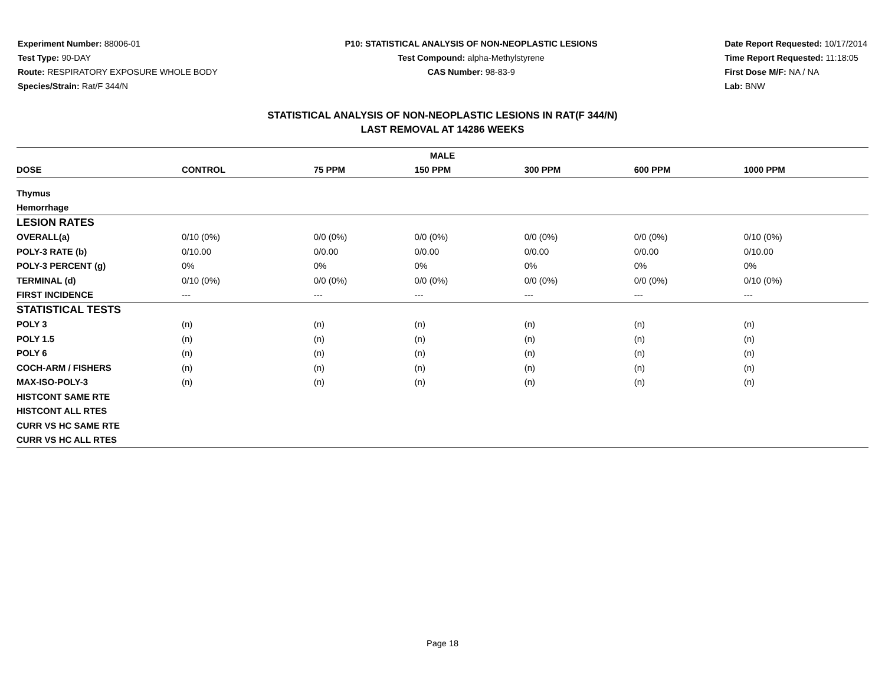Experiment Number: 88006-01
Test Type: 90-DAY
Route: RESPIRATORY EXPOSURE WHOLE BODY
Species/Strain: Rat/F 344/N
P10: STATISTICAL ANALYSIS OF NON-NEOPLASTIC LESIONS
Test Compound: alpha-Methylstyrene
CAS Number: 98-83-9
Date Report Requested: 10/17/2014
Time Report Requested: 11:18:05
First Dose M/F: NA / NA
Lab: BNW
STATISTICAL ANALYSIS OF NON-NEOPLASTIC LESIONS IN RAT(F 344/N)
LAST REMOVAL AT 14286 WEEKS
| MALE | | | | | | |
| --- | --- | --- | --- | --- | --- | --- |
| DOSE | CONTROL | 75 PPM | 150 PPM | 300 PPM | 600 PPM | 1000 PPM |
| Thymus | | | | | | |
| Hemorrhage | | | | | | |
| LESION RATES | | | | | | |
| OVERALL(a) | 0/10 (0%) | 0/0 (0%) | 0/0 (0%) | 0/0 (0%) | 0/0 (0%) | 0/10 (0%) |
| POLY-3 RATE (b) | 0/10.00 | 0/0.00 | 0/0.00 | 0/0.00 | 0/0.00 | 0/10.00 |
| POLY-3 PERCENT (g) | 0% | 0% | 0% | 0% | 0% | 0% |
| TERMINAL (d) | 0/10 (0%) | 0/0 (0%) | 0/0 (0%) | 0/0 (0%) | 0/0 (0%) | 0/10 (0%) |
| FIRST INCIDENCE | --- | --- | --- | --- | --- | --- |
| STATISTICAL TESTS | | | | | | |
| POLY 3 | (n) | (n) | (n) | (n) | (n) | (n) |
| POLY 1.5 | (n) | (n) | (n) | (n) | (n) | (n) |
| POLY 6 | (n) | (n) | (n) | (n) | (n) | (n) |
| COCH-ARM / FISHERS | (n) | (n) | (n) | (n) | (n) | (n) |
| MAX-ISO-POLY-3 | (n) | (n) | (n) | (n) | (n) | (n) |
| HISTCONT SAME RTE | | | | | | |
| HISTCONT ALL RTES | | | | | | |
| CURR VS HC SAME RTE | | | | | | |
| CURR VS HC ALL RTES | | | | | | |
Page 18